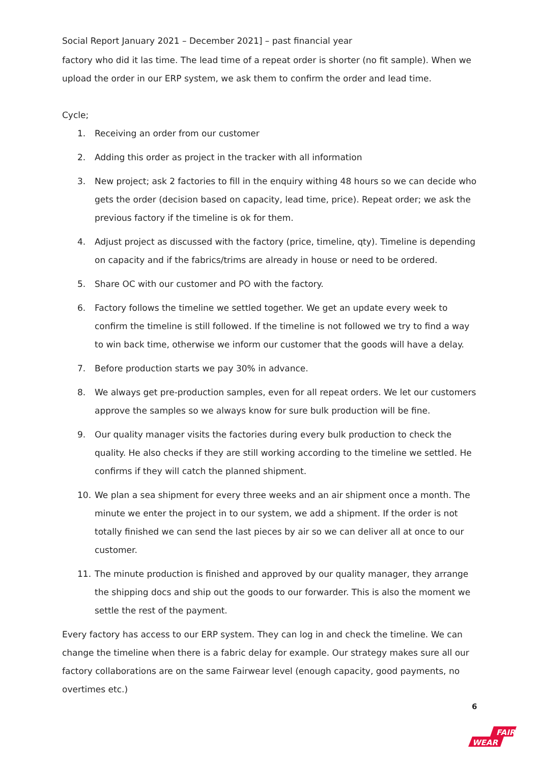Social Report January 2021 – December 2021] – past financial year
factory who did it las time. The lead time of a repeat order is shorter (no fit sample). When we upload the order in our ERP system, we ask them to confirm the order and lead time.
Cycle;
1. Receiving an order from our customer
2. Adding this order as project in the tracker with all information
3. New project; ask 2 factories to fill in the enquiry withing 48 hours so we can decide who gets the order (decision based on capacity, lead time, price). Repeat order; we ask the previous factory if the timeline is ok for them.
4. Adjust project as discussed with the factory (price, timeline, qty). Timeline is depending on capacity and if the fabrics/trims are already in house or need to be ordered.
5. Share OC with our customer and PO with the factory.
6. Factory follows the timeline we settled together. We get an update every week to confirm the timeline is still followed. If the timeline is not followed we try to find a way to win back time, otherwise we inform our customer that the goods will have a delay.
7. Before production starts we pay 30% in advance.
8. We always get pre-production samples, even for all repeat orders. We let our customers approve the samples so we always know for sure bulk production will be fine.
9. Our quality manager visits the factories during every bulk production to check the quality. He also checks if they are still working according to the timeline we settled. He confirms if they will catch the planned shipment.
10. We plan a sea shipment for every three weeks and an air shipment once a month. The minute we enter the project in to our system, we add a shipment. If the order is not totally finished we can send the last pieces by air so we can deliver all at once to our customer.
11. The minute production is finished and approved by our quality manager, they arrange the shipping docs and ship out the goods to our forwarder. This is also the moment we settle the rest of the payment.
Every factory has access to our ERP system. They can log in and check the timeline. We can change the timeline when there is a fabric delay for example. Our strategy makes sure all our factory collaborations are on the same Fairwear level (enough capacity, good payments, no overtimes etc.)
6
FAIR
WEAR